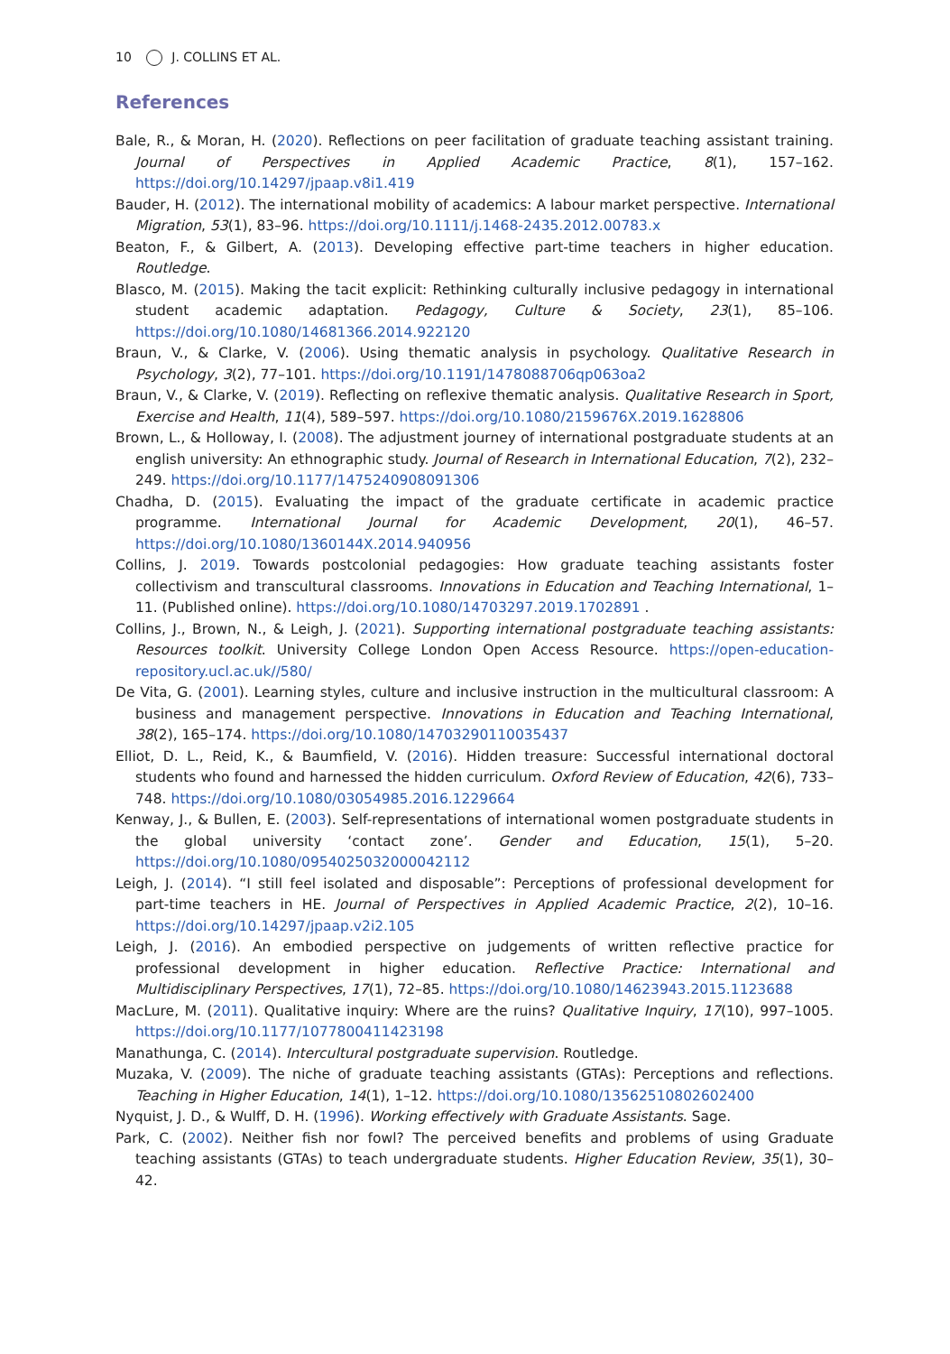10 J. COLLINS ET AL.
References
Bale, R., & Moran, H. (2020). Reflections on peer facilitation of graduate teaching assistant training. Journal of Perspectives in Applied Academic Practice, 8(1), 157–162. https://doi.org/10.14297/jpaap.v8i1.419
Bauder, H. (2012). The international mobility of academics: A labour market perspective. International Migration, 53(1), 83–96. https://doi.org/10.1111/j.1468-2435.2012.00783.x
Beaton, F., & Gilbert, A. (2013). Developing effective part-time teachers in higher education. Routledge.
Blasco, M. (2015). Making the tacit explicit: Rethinking culturally inclusive pedagogy in international student academic adaptation. Pedagogy, Culture & Society, 23(1), 85–106. https://doi.org/10.1080/14681366.2014.922120
Braun, V., & Clarke, V. (2006). Using thematic analysis in psychology. Qualitative Research in Psychology, 3(2), 77–101. https://doi.org/10.1191/1478088706qp063oa2
Braun, V., & Clarke, V. (2019). Reflecting on reflexive thematic analysis. Qualitative Research in Sport, Exercise and Health, 11(4), 589–597. https://doi.org/10.1080/2159676X.2019.1628806
Brown, L., & Holloway, I. (2008). The adjustment journey of international postgraduate students at an english university: An ethnographic study. Journal of Research in International Education, 7(2), 232–249. https://doi.org/10.1177/1475240908091306
Chadha, D. (2015). Evaluating the impact of the graduate certificate in academic practice programme. International Journal for Academic Development, 20(1), 46–57. https://doi.org/10.1080/1360144X.2014.940956
Collins, J. 2019. Towards postcolonial pedagogies: How graduate teaching assistants foster collectivism and transcultural classrooms. Innovations in Education and Teaching International, 1–11. (Published online). https://doi.org/10.1080/14703297.2019.1702891 .
Collins, J., Brown, N., & Leigh, J. (2021). Supporting international postgraduate teaching assistants: Resources toolkit. University College London Open Access Resource. https://open-education-repository.ucl.ac.uk//580/
De Vita, G. (2001). Learning styles, culture and inclusive instruction in the multicultural classroom: A business and management perspective. Innovations in Education and Teaching International, 38(2), 165–174. https://doi.org/10.1080/14703290110035437
Elliot, D. L., Reid, K., & Baumfield, V. (2016). Hidden treasure: Successful international doctoral students who found and harnessed the hidden curriculum. Oxford Review of Education, 42(6), 733–748. https://doi.org/10.1080/03054985.2016.1229664
Kenway, J., & Bullen, E. (2003). Self-representations of international women postgraduate students in the global university ‘contact zone’. Gender and Education, 15(1), 5–20. https://doi.org/10.1080/0954025032000042112
Leigh, J. (2014). “I still feel isolated and disposable”: Perceptions of professional development for part-time teachers in HE. Journal of Perspectives in Applied Academic Practice, 2(2), 10–16. https://doi.org/10.14297/jpaap.v2i2.105
Leigh, J. (2016). An embodied perspective on judgements of written reflective practice for professional development in higher education. Reflective Practice: International and Multidisciplinary Perspectives, 17(1), 72–85. https://doi.org/10.1080/14623943.2015.1123688
MacLure, M. (2011). Qualitative inquiry: Where are the ruins? Qualitative Inquiry, 17(10), 997–1005. https://doi.org/10.1177/1077800411423198
Manathunga, C. (2014). Intercultural postgraduate supervision. Routledge.
Muzaka, V. (2009). The niche of graduate teaching assistants (GTAs): Perceptions and reflections. Teaching in Higher Education, 14(1), 1–12. https://doi.org/10.1080/13562510802602400
Nyquist, J. D., & Wulff, D. H. (1996). Working effectively with Graduate Assistants. Sage.
Park, C. (2002). Neither fish nor fowl? The perceived benefits and problems of using Graduate teaching assistants (GTAs) to teach undergraduate students. Higher Education Review, 35(1), 30–42.